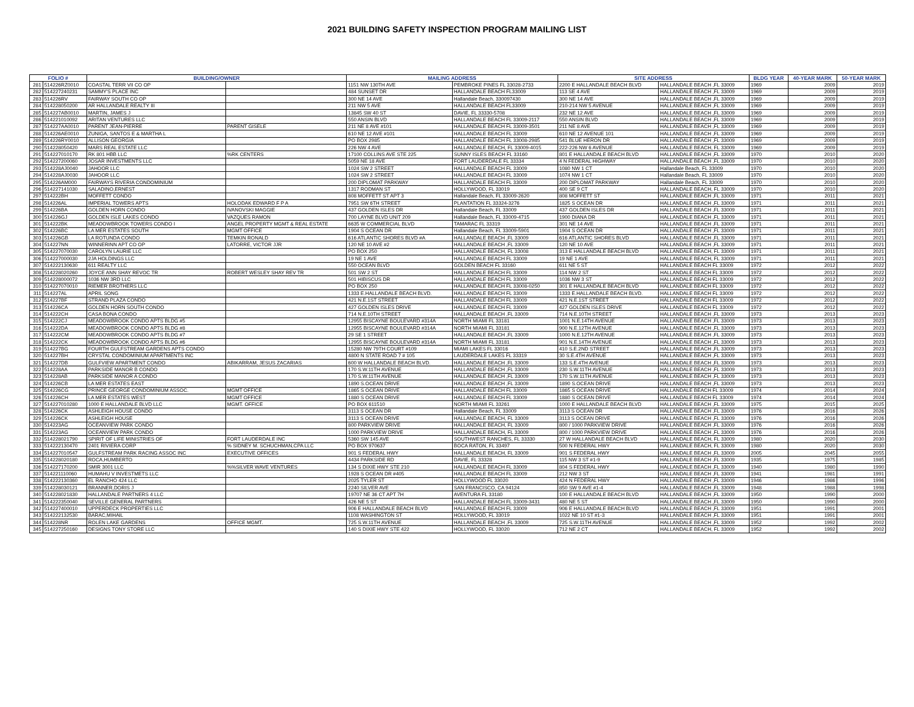2021 BUILDING SAFETY INSPECTION PROGRAM MAILING LIST
| FOLIO # | | BUILDING/OWNER | | MAILING ADDRESS | | SITE ADDRESS | | BLDG YEAR | 40-YEAR MARK | 50-YEAR MARK |
| --- | --- | --- | --- | --- | --- | --- | --- | --- | --- | --- |
| 281 | 514226RZ0010 | COASTAL TERR VII CO OP | | 1151 NW 130TH AVE | PEMBROKE PINES FL 33028-2733 | 2200 E HALLANDALE BEACH BLVD | HALLANDALE BEACH ,FL 33009 | 1969 | 2009 | 2019 |
| 282 | 514227240231 | SAMMY'S PLACE INC | | 484 SUNSET DR | HALLANDALE BEACH FL33009 | 113 SE 4 AVE | HALLANDALE BEACH ,FL 33009 | 1969 | 2009 | 2019 |
| 283 | 514226RV | FAIRWAY SOUTH CO OP | | 300 NE 14 AVE | Hallandale Beach, 330097430 | 300 NE 14 AVE | HALLANDALE BEACH ,FL 33009 | 1969 | 2009 | 2019 |
| 284 | 514228050200 | AR HALLANDALE REALTY III | | 211 NW 5 AVE | HALLANDALE BEACH FL33009 | 210-214 NW 5 AVENUE | HALLANDALE BEACH ,FL 33009 | 1969 | 2009 | 2019 |
| 285 | 514227AB0010 | MARTIN, JAMES J | | 13845 SW 40 ST | DAVIE, FL 33330-5708 | 232 NE 12 AVE | HALLANDALE BEACH ,FL 33009 | 1969 | 2009 | 2019 |
| 286 | 514221010092 | ARITAN VENTURES LLC | | 550 ANSIN BLVD | HALLANDALE BEACH FL 33009-2117 | 550 ANSIN BLVD | HALLANDALE BEACH ,FL 33009 | 1969 | 2009 | 2019 |
| 287 | 514227AA0010 | PARENT JEAN-PIERRE | PARENT GISELE | 211 NE 8 AVE #101 | HALLANDALE BEACH FL 33009-3501 | 211 NE 8 AVE | HALLANDALE BEACH ,FL 33009 | 1969 | 2009 | 2019 |
| 288 | 514226AE0010 | ZUNIGA, SANTOS E & MARTHA L | | 610 NE 12 AVE #101 | HALLANDALE BEACH FL 33009 | 610 NE 12 AVENUE 101 | HALLANDALE BEACH ,FL 33009 | 1969 | 2009 | 2019 |
| 289 | 514226RY0010 | ALLISON GEORGIA | | PO BOX 2985 | HALLANDALE BEACH FL 33008-2985 | 541 BLUE HERON DR | HALLANDALE BEACH ,FL 33009 | 1969 | 2009 | 2019 |
| 290 | 514228050420 | MARS REAL ESTATE LLC | | 226 NW 4 AVE | HALLANDALE BEACH, FL 33009-4015 | 222-226 NW 6 AVENUE | HALLANDALE BEACH, FL 33009 | 1969 | 2009 | 2019 |
| 291 | 514227010170 | RK 801 HBB LLC | %RK CENTERS | 17100 COLLINS AVE STE 225 | SUNNY ISLES BEACH FL 33160 | 801 E HALLANDALE BEACH BLVD | HALLANDALE BEACH ,FL 33009 | 1970 | 2010 | 2020 |
| 292 | 514227200060 | JOSAR INVESTMENTS LLC | | 5059 NE 18 AVE | FORT LAUDERDALE FL 33334 | 4 N FEDERAL HIGHWAY | HALLANDALE BEACH ,FL 33009 | 1970 | 2010 | 2020 |
| 293 | 514228AJ0040 | JAHOOR LLC | | 1024 SW 2 STREET | HALLANDALE BEACH FL 33009 | 1080 NW 1 CT | Hallandale Beach, FL 33009 | 1970 | 2010 | 2020 |
| 294 | 514228AJ0030 | JAHOOR LLC | | 1024 SW 2 STREET | HALLANDALE BEACH FL 33009 | 1074 NW 1 CT | Hallandale Beach, FL 33009 | 1970 | 2010 | 2020 |
| 295 | 514226AM000 | FAIRWAYS RIVERIA CONDOMINIUM | | 200 DIPLOMAT PARKWAY | HALLANDALE BEACH FL 33009 | 200 DIPLOMAT PARKWAY | Hallandale Beach, FL 33009 | 1970 | 2010 | 2020 |
| 296 | 514227141030 | SALADINO,ERNEST | | 1317 RODMAN ST | HOLLYWOOD, FL 33019 | 400 SE 9 CT | HALLANDALE BEACH, FL 33009 | 1970 | 2010 | 2020 |
| 297 | 514222BH | MOFFETT CONDO | | 808 MOFFETT ST APT 3 | Hallandale Beach, FL 33009-2620 | 808 MOFFETT ST | HALLANDALE BEACH ,FL 33009 | 1971 | 2011 | 2021 |
| 298 | 514226AL | IMPERIAL TOWERS APTS | HOLODAK EDWARD F P A | 7951 SW 6TH STREET | PLANTATION FL 33324-3276 | 1825 S OCEAN DR | HALLANDALE BEACH ,FL 33009 | 1971 | 2011 | 2021 |
| 299 | 514226BA | GOLDEN HORN CONDO | IVANOVSKI MAGGIE | 437 GOLDEN ISLES DR | Hallandale Beach, FL 33009 | 437 GOLDEN ISLES DR | HALLANDALE BEACH ,FL 33009 | 1971 | 2011 | 2021 |
| 300 | 514226GJ | GOLDEN ISLE LAKES CONDO | VAZQUES RAMON | 700 LAYNE BLVD UNIT 209 | Hallandale Beach, FL 33009-4715 | 1900 DIANA DR | HALLANDALE BEACH ,FL 33009 | 1971 | 2011 | 2021 |
| 301 | 514222BK | MEADOWBROOK TOWERS CONDO I | ANGEL PROPERTY MGMT & REAL ESTATE | 6635 W COMMERCIAL BLVD | TAMARAC FL 33319 | 301 NE 14 AVE | HALLANDALE BEACH ,FL 33009 | 1971 | 2011 | 2021 |
| 302 | 514226BC | LA MER ESTATES SOUTH | MGMT OFFICE | 1904 S OCEAN DR | Hallandale Beach, FL 33009-5901 | 1904 S OCEAN DR | HALLANDALE BEACH ,FL 33009 | 1971 | 2011 | 2021 |
| 303 | 514226GB | LA ROTUNDA CONDO | TEMKIN RONALD | 616 ATLANTIC SHORES BLVD #A | HALLANDALE BEACH ,FL 33009 | 616 ATLANTIC SHORES BLVD | HALLANDALE BEACH ,FL 33009 | 1971 | 2011 | 2021 |
| 304 | 514227NN | WINNERINN APT CO OP | LATORRE, VICTOR JJR | 120 NE 10 AVE #2 | HALLANDALE BEACH ,FL 33009 | 120 NE 10 AVE | HALLANDALE BEACH ,FL 33009 | 1971 | 2011 | 2021 |
| 305 | 514227070030 | CAROLYN LAURIE LLC | | PO BOX 250 | HALLANDALE BEACH, FL 33008 | 313 E HALLANDALE BEACH BLVD | HALLANDALE BEACH, FL 33009 | 1971 | 2011 | 2021 |
| 306 | 514227000030 | 2JA HOLDINGS LLC | | 19 NE 1 AVE | HALLANDALE BEACH FL 33009 | 19 NE 1 AVE | HALLANDALE BEACH, FL 33009 | 1971 | 2011 | 2021 |
| 307 | 514222130630 | 611 REALTY LLC | | 550 OCEAN BLVD | GOLDEN BEACH FL 33160 | 611 NE 5 ST | HALLANDALE BEACH FL 33009 | 1972 | 2012 | 2022 |
| 308 | 514228020260 | JOYCE ANN SHAY REVOC TR | ROBERT WESLEY SHAY REV TR | 501 SW 2 ST | HALLANDALE BEACH FL 33009 | 114 NW 2 ST | HALLANDALE BEACH FL 33009 | 1972 | 2012 | 2022 |
| 309 | 514228000072 | 1036 NW 3RD LLC | | 501 HIBISCUS DR | HALLANDALE BEACH FL 33009 | 1036 NW 3 ST | HALLANDALE BEACH FL 33009 | 1972 | 2012 | 2022 |
| 310 | 514227070010 | RIEMER BROTHERS LLC | | PO BOX 250 | HALLANDALE BEACH FL 33008-0250 | 301 E HALLANDALE BEACH BLVD | HALLANDALE BEACH FL 33009 | 1972 | 2012 | 2022 |
| 311 | 514227AL | APRIL SONG | | 1333 E.HALLANDALE BEACH BLVD. | HALLANDALE BEACH FL 33009 | 1333 E.HALLANDALE BEACH BLVD. | HALLANDALE BEACH FL 33009 | 1972 | 2012 | 2022 |
| 312 | 514227BF | STRAND PLAZA CONDO | | 421 N.E.1ST STREET | HALLANDALE BEACH FL 33009 | 421 N.E.1ST STREET | HALLANDALE BEACH FL 33009 | 1972 | 2012 | 2022 |
| 313 | 514226CA | GOLDEN HORN SOUTH CONDO | | 427 GOLDEN ISLES DRIVE | HALLANDALE BEACH FL 33009 | 427 GOLDEN ISLES DRIVE | HALLANDALE BEACH FL 33009 | 1972 | 2012 | 2022 |
| 314 | 514222CH | CASA BONA CONDO | | 714 N.E.10TH STREET | HALLANDALE BEACH ,FL 33009 | 714 N.E.10TH STREET | HALLANDALE BEACH ,FL 33009 | 1973 | 2013 | 2023 |
| 315 | 514222CJ | MEADOWBROOK CONDO APTS BLDG #5 | | 12955 BISCAYNE BOULEVARD #314A | NORTH MIAMI FL 33181 | 1001 N.E.14TH AVENUE | HALLANDALE BEACH ,FL 33009 | 1973 | 2013 | 2023 |
| 316 | 514222DA | MEADOWBROOK CONDO APTS BLDG #8 | | 12955 BISCAYNE BOULEVARD #314A | NORTH MIAMI FL 33181 | 900 N.E.12TH AVENUE | HALLANDALE BEACH ,FL 33009 | 1973 | 2013 | 2023 |
| 317 | 514222CM | MEADOWBROOK CONDO APTS BLDG #7 | | 29 SE 1 STREET | HALLANDALE BEACH ,FL 33009 | 1000 N.E.12TH AVENUE | HALLANDALE BEACH ,FL 33009 | 1973 | 2013 | 2023 |
| 318 | 514222CK | MEADOWBROOK CONDO APTS BLDG #6 | | 12955 BISCAYNE BOULEVARD #314A | NORTH MIAMI FL 33181 | 901 N.E.14TH AVENUE | HALLANDALE BEACH ,FL 33009 | 1973 | 2013 | 2023 |
| 319 | 514227BG | FOURTH GULFSTREAM GARDENS APTS CONDO | | 15280 NW 79TH COURT #109 | MIAMI LAKES FL 33016 | 410 S.E.2ND STREET | HALLANDALE BEACH ,FL 33009 | 1973 | 2013 | 2023 |
| 320 | 514227BH | CRYSTAL CONDOMINIUM APARTMENTS INC | | 4800 N STATE ROAD 7 # 105 | LAUDERDALE LAKES FL 33319 | 30 S.E.4TH AVENUE | HALLANDALE BEACH ,FL 33009 | 1973 | 2013 | 2023 |
| 321 | 514227DB | GULFVIEW APARTMENT CONDO | ABIKARRAM, JESUS ZACARIAS | 600 W HALLANDALE BEACH BLVD. | HALLANDALE BEACH ,FL 33009 | 133 S.E.4TH AVENUE | HALLANDALE BEACH ,FL 33009 | 1973 | 2013 | 2023 |
| 322 | 514228AA | PARKSIDE MANOR B CONDO | | 170 S.W.11TH AVENUE | HALLANDALE BEACH ,FL 33009 | 230 S.W.11TH AVENUE | HALLANDALE BEACH ,FL 33009 | 1973 | 2013 | 2023 |
| 323 | 514228AB | PARKSIDE MANOR A CONDO | | 170 S.W.11TH AVENUE | HALLANDALE BEACH ,FL 33009 | 170 S.W.11TH AVENUE | HALLANDALE BEACH ,FL 33009 | 1973 | 2013 | 2023 |
| 324 | 514226CB | LA MER ESTATES EAST | | 1890 S.OCEAN DRIVE | HALLANDALE BEACH ,FL 33009 | 1890 S.OCEAN DRIVE | HALLANDALE BEACH ,FL 33009 | 1973 | 2013 | 2023 |
| 325 | 514226CG | PRINCE GEORGE CONDOMINIUM ASSOC. | MGMT OFFICE | 1865 S OCEAN DRIVE | HALLANDALE BEACH FL 33009 | 1865 S OCEAN DRIVE | HALLANDALE BEACH FL 33009 | 1974 | 2014 | 2024 |
| 326 | 514226CH | LA MER ESTATES WEST | MGMT OFFICE | 1880 S OCEAN DRIVE | HALLANDALE BEACH FL 33009 | 1880 S OCEAN DRIVE | HALLANDALE BEACH FL 33009 | 1974 | 2014 | 2024 |
| 327 | 514227010280 | 1000 E HALLANDALE BLVD LLC | MGMT. OFFICE | PO BOX 611510 | NORTH MIAMI FL 33261 | 1000 E HALLANDALE BEACH BLVD | HALLANDALE BEACH ,FL 33009 | 1975 | 2015 | 2025 |
| 328 | 514226CK | ASHLEIGH HOUSE CONDO | | 3113 S OCEAN DR | Hallandale Beach, FL 33009 | 3113 S OCEAN DR | HALLANDALE BEACH ,FL 33009 | 1976 | 2016 | 2026 |
| 329 | 514226CK | ASHLEIGH HOUSE | | 3113 S OCEAN DRIVE | HALLANDALE BEACH, FL 33009 | 3113 S OCEAN DRIVE | HALLANDALE BEACH ,FL 33009 | 1976 | 2016 | 2026 |
| 330 | 514223AG | OCEANVIEW PARK CONDO | | 800 PARKVIEW DRIVE | HALLANDALE BEACH, FL 33009 | 800 / 1000 PARKVIEW DRIVE | HALLANDALE BEACH ,FL 33009 | 1976 | 2016 | 2026 |
| 331 | 514223AG | OCEANVIEW PARK CONDO | | 1000 PARKVIEW DRIVE | HALLANDALE BEACH, FL 33009 | 800 / 1000 PARKVIEW DRIVE | HALLANDALE BEACH ,FL 33009 | 1976 | 2016 | 2026 |
| 332 | 514228021790 | SPIRIT OF LIFE MINISTRIES OF | FORT LAUDERDALE INC | 5360 SW 145 AVE | SOUTHWEST RANCHES, FL 33330 | 27 W HALLANDALE BEACH BLVD | HALLANDALE BEACH, FL 33009 | 1980 | 2020 | 2030 |
| 333 | 514222130470 | 2401 RIVIERA CORP | % SIDNEY M. SCHUCHMAN,CPA LLC | PO BOX 970637 | BOCA RATON, FL 33497 | 500 N FEDERAL HWY | HALLANDALE BEACH, FL 33009 | 1980 | 2020 | 2030 |
| 334 | 514227010547 | GULFSTREAM PARK RACING ASSOC INC | EXECUTIVE OFFICES | 901 S FEDERAL HWY | HALLANDALE BEACH, FL 33009 | 901 S FEDERAL HWY | HALLANDALE BEACH ,FL 33009 | 2005 | 2045 | 2055 |
| 335 | 514228020180 | ROCA,HUMBERTO | | 4434 PARKSIDE RD | DAVIE, FL 33328 | 115 NW 3 ST #1-9 | HALLANDALE BEACH ,FL 33009 | 1935 | 1975 | 1985 |
| 336 | 514227170200 | SMIR 3001 LLC | %%SILVER WAVE VENTURES | 134 S DIXIE HWY STE 210 | HALLANDALE BEACH FL 33009 | 804 S FEDERAL HWY | HALLANDALE BEACH ,FL 33009 | 1940 | 1980 | 1990 |
| 337 | 514221110060 | HUMAHU V INVESTMETS LLC | | 1928 S OCEAN DR #405 | HALLANDALE BEACH FL 33009 | 212 NW 3 ST | HALLANDALE BEACH ,FL 33009 | 1941 | 1981 | 1991 |
| 338 | 514222130360 | EL RANCHO 424 LLC | | 2025 TYLER ST | HOLLYWOOD FL 33020 | 424 N FEDERAL HWY | HALLANDALE BEACH ,FL 33009 | 1946 | 1986 | 1996 |
| 339 | 514228030121 | BRANNER,DORIS J | | 2240 SILVER AVE | SAN FRANCISCO, CA 94124 | 850 SW 9 AVE #1-4 | HALLANDALE BEACH ,FL 33009 | 1948 | 1988 | 1998 |
| 340 | 514228021830 | HALLANDALE PARTNERS 4 LLC | | 19707 NE 36 CT APT 7H | AVENTURA FL 33180 | 100 E HALLANDALE BEACH BLVD | HALLANDALE BEACH ,FL 33009 | 1950 | 1990 | 2000 |
| 341 | 514222350040 | SEVILLE GENERAL PARTNERS | | 426 NE 5 ST | HALLANDALE BEACH FL 33009-3431 | 480 NE 5 ST | HALLANDALE BEACH ,FL 33009 | 1950 | 1990 | 2000 |
| 342 | 514227400010 | UPPERDECK PROPERTIES LLC | | 906 E HALLANDALE BEACH BLVD | HALLANDALE BEACH FL 33009 | 906 E HALLANDALE BEACH BLVD | HALLANDALE BEACH ,FL 33009 | 1951 | 1991 | 2001 |
| 343 | 514222132530 | BARAC,MIHAIL | | 1108 WASHINGTON ST | HOLLYWOOD, FL 33019 | 1022 NE 10 ST #1-3 | HALLANDALE BEACH ,FL 33009 | 1951 | 1991 | 2001 |
| 344 | 514228NR | ROLEN LAKE GARDENS | OFFICE MGMT. | 725 S.W.11TH AVENUE | HALLANDALE BEACH ,FL 33009 | 725 S.W.11TH AVENUE | HALLANDALE BEACH ,FL 33009 | 1952 | 1992 | 2002 |
| 345 | 514227250160 | DESIGNS TONY STORE LLC | | 140 S DIXIE HWY STE 422 | HOLLYWOOD, FL 33020 | 712 NE 2 CT | HALLANDALE BEACH, FL 33009 | 1952 | 1992 | 2002 |